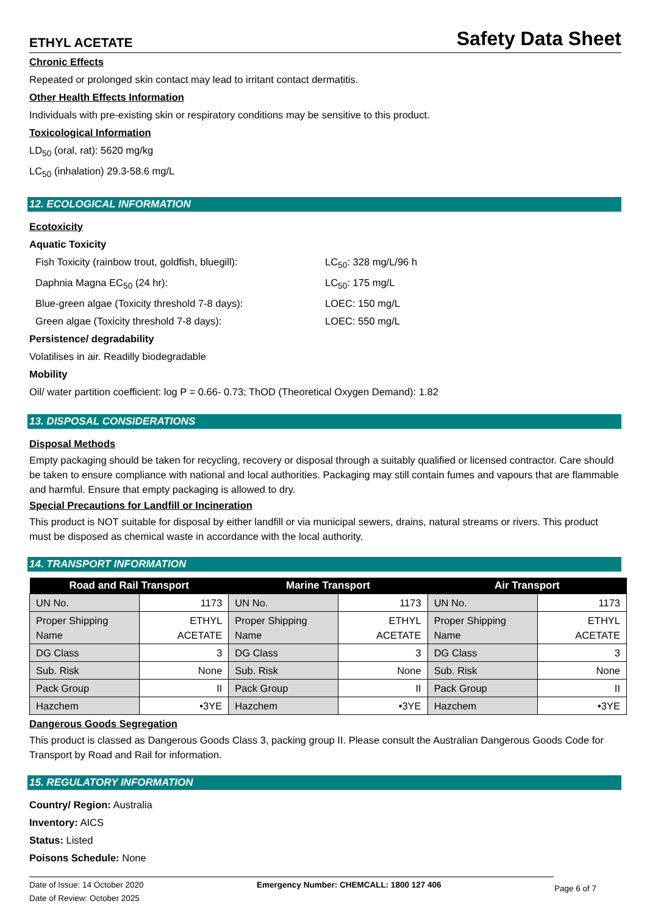ETHYL ACETATE
Safety Data Sheet
Chronic Effects
Repeated or prolonged skin contact may lead to irritant contact dermatitis.
Other Health Effects Information
Individuals with pre-existing skin or respiratory conditions may be sensitive to this product.
Toxicological Information
LD<sub>50</sub> (oral, rat): 5620 mg/kg
LC<sub>50</sub> (inhalation) 29.3-58.6 mg/L
12. ECOLOGICAL INFORMATION
Ecotoxicity
Aquatic Toxicity
Fish Toxicity (rainbow trout, goldfish, bluegill): LC<sub>50</sub>: 328 mg/L/96 h
Daphnia Magna EC<sub>50</sub> (24 hr): LC<sub>50</sub>: 175 mg/L
Blue-green algae (Toxicity threshold 7-8 days): LOEC: 150 mg/L
Green algae (Toxicity threshold 7-8 days): LOEC: 550 mg/L
Persistence/ degradability
Volatilises in air. Readilly biodegradable
Mobility
Oil/ water partition coefficient: log P = 0.66- 0.73; ThOD (Theoretical Oxygen Demand): 1.82
13. DISPOSAL CONSIDERATIONS
Disposal Methods
Empty packaging should be taken for recycling, recovery or disposal through a suitably qualified or licensed contractor. Care should be taken to ensure compliance with national and local authorities. Packaging may still contain fumes and vapours that are flammable and harmful. Ensure that empty packaging is allowed to dry.
Special Precautions for Landfill or Incineration
This product is NOT suitable for disposal by either landfill or via municipal sewers, drains, natural streams or rivers. This product must be disposed as chemical waste in accordance with the local authority.
14. TRANSPORT INFORMATION
| Road and Rail Transport | | Marine Transport | | Air Transport | |
| --- | --- | --- | --- | --- | --- |
| UN No. | 1173 | UN No. | 1173 | UN No. | 1173 |
| Proper Shipping Name | ETHYL ACETATE | Proper Shipping Name | ETHYL ACETATE | Proper Shipping Name | ETHYL ACETATE |
| DG Class | 3 | DG Class | 3 | DG Class | 3 |
| Sub. Risk | None | Sub. Risk | None | Sub. Risk | None |
| Pack Group | II | Pack Group | II | Pack Group | II |
| Hazchem | •3YE | Hazchem | •3YE | Hazchem | •3YE |
Dangerous Goods Segregation
This product is classed as Dangerous Goods Class 3, packing group II. Please consult the Australian Dangerous Goods Code for Transport by Road and Rail for information.
15. REGULATORY INFORMATION
Country/ Region: Australia
Inventory: AICS
Status: Listed
Poisons Schedule: None
Date of Issue: 14 October 2020
Date of Review: October 2025
Emergency Number: CHEMCALL: 1800 127 406
Page 6 of 7